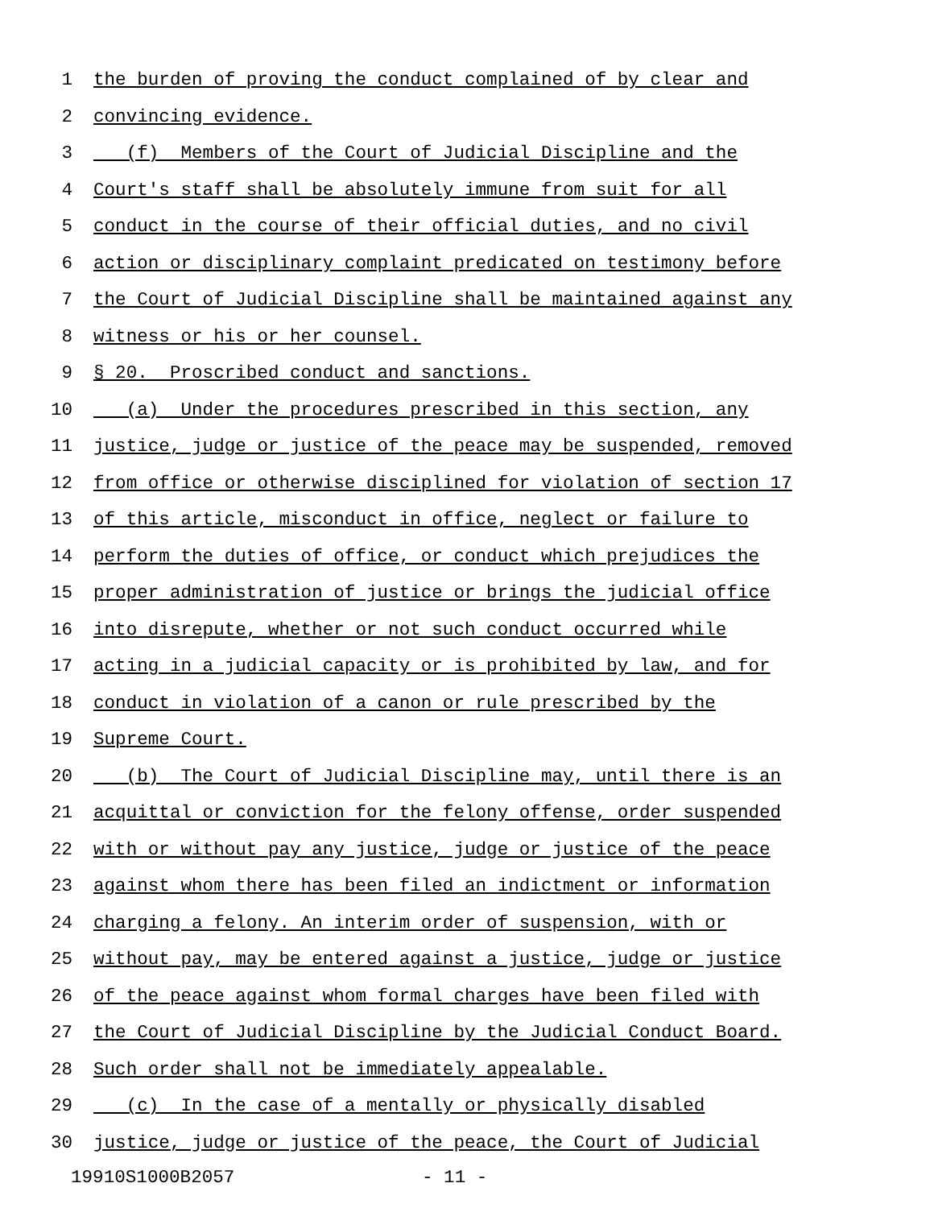1 the burden of proving the conduct complained of by clear and
2 convincing evidence.
3 (f) Members of the Court of Judicial Discipline and the
4 Court's staff shall be absolutely immune from suit for all
5 conduct in the course of their official duties, and no civil
6 action or disciplinary complaint predicated on testimony before
7 the Court of Judicial Discipline shall be maintained against any
8 witness or his or her counsel.
9 § 20. Proscribed conduct and sanctions.
10 (a) Under the procedures prescribed in this section, any
11 justice, judge or justice of the peace may be suspended, removed
12 from office or otherwise disciplined for violation of section 17
13 of this article, misconduct in office, neglect or failure to
14 perform the duties of office, or conduct which prejudices the
15 proper administration of justice or brings the judicial office
16 into disrepute, whether or not such conduct occurred while
17 acting in a judicial capacity or is prohibited by law, and for
18 conduct in violation of a canon or rule prescribed by the
19 Supreme Court.
20 (b) The Court of Judicial Discipline may, until there is an
21 acquittal or conviction for the felony offense, order suspended
22 with or without pay any justice, judge or justice of the peace
23 against whom there has been filed an indictment or information
24 charging a felony. An interim order of suspension, with or
25 without pay, may be entered against a justice, judge or justice
26 of the peace against whom formal charges have been filed with
27 the Court of Judicial Discipline by the Judicial Conduct Board.
28 Such order shall not be immediately appealable.
29 (c) In the case of a mentally or physically disabled
30 justice, judge or justice of the peace, the Court of Judicial
19910S1000B2057 - 11 -